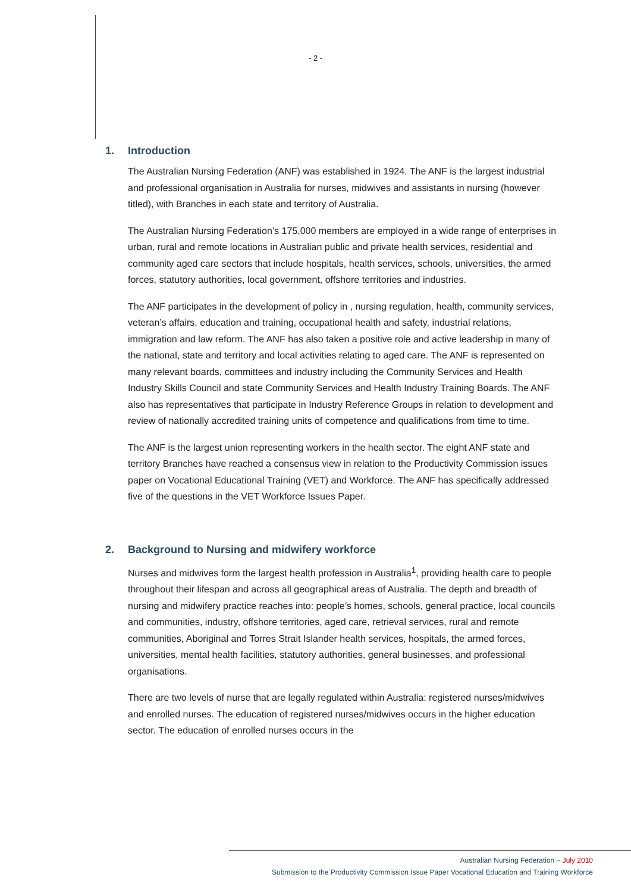- 2 -
1. Introduction
The Australian Nursing Federation (ANF) was established in 1924. The ANF is the largest industrial and professional organisation in Australia for nurses, midwives and assistants in nursing (however titled), with Branches in each state and territory of Australia.
The Australian Nursing Federation’s 175,000 members are employed in a wide range of enterprises in urban, rural and remote locations in Australian public and private health services, residential and community aged care sectors that include hospitals, health services, schools, universities, the armed forces, statutory authorities, local government, offshore territories and industries.
The ANF participates in the development of policy in , nursing regulation, health, community services, veteran’s affairs, education and training, occupational health and safety, industrial relations, immigration and law reform. The ANF has also taken a positive role and active leadership in many of the national, state and territory and local activities relating to aged care. The ANF is represented on many relevant boards, committees and industry including the Community Services and Health Industry Skills Council and state Community Services and Health Industry Training Boards. The ANF also has representatives that participate in Industry Reference Groups in relation to development and review of nationally accredited training units of competence and qualifications from time to time.
The ANF is the largest union representing workers in the health sector. The eight ANF state and territory Branches have reached a consensus view in relation to the Productivity Commission issues paper on Vocational Educational Training (VET) and Workforce. The ANF has specifically addressed five of the questions in the VET Workforce Issues Paper.
2. Background to Nursing and midwifery workforce
Nurses and midwives form the largest health profession in Australia<sup>1</sup>, providing health care to people throughout their lifespan and across all geographical areas of Australia. The depth and breadth of nursing and midwifery practice reaches into: people’s homes, schools, general practice, local councils and communities, industry, offshore territories, aged care, retrieval services, rural and remote communities, Aboriginal and Torres Strait Islander health services, hospitals, the armed forces, universities, mental health facilities, statutory authorities, general businesses, and professional organisations.
There are two levels of nurse that are legally regulated within Australia: registered nurses/midwives and enrolled nurses. The education of registered nurses/midwives occurs in the higher education sector. The education of enrolled nurses occurs in the
Australian Nursing Federation – July 2010
Submission to the Productivity Commission Issue Paper Vocational Education and Training Workforce